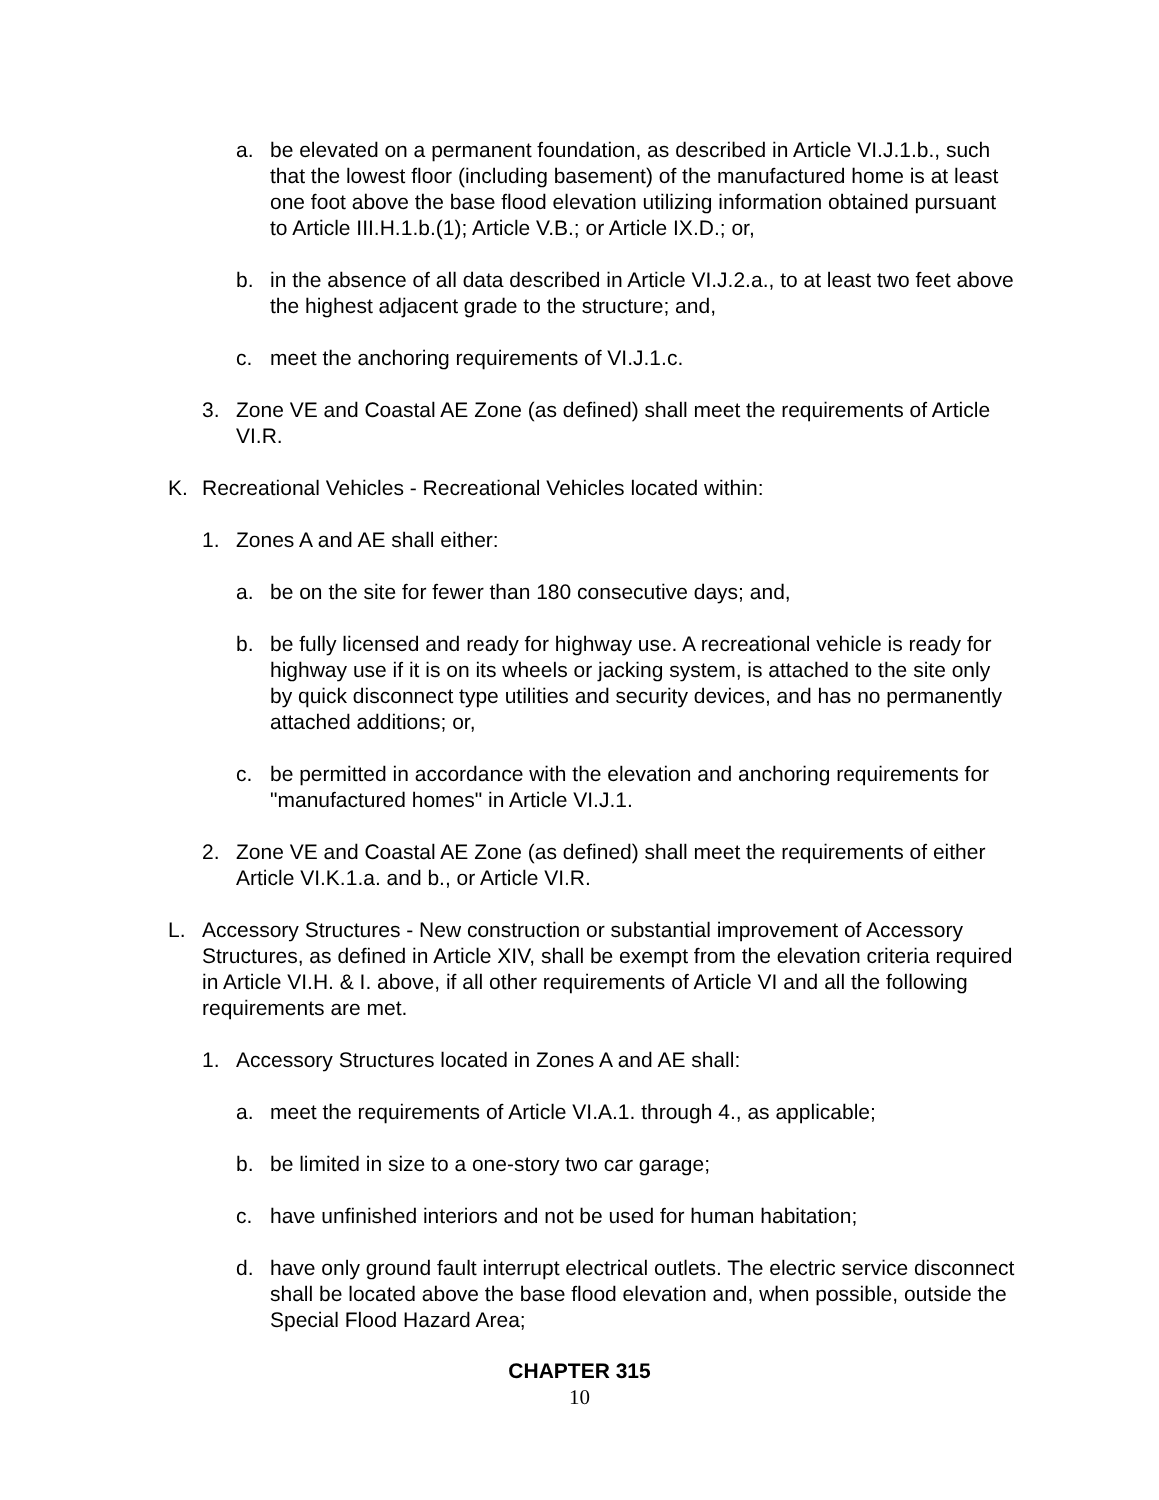a. be elevated on a permanent foundation, as described in Article VI.J.1.b., such that the lowest floor (including basement) of the manufactured home is at least one foot above the base flood elevation utilizing information obtained pursuant to Article III.H.1.b.(1); Article V.B.; or Article IX.D.; or,
b. in the absence of all data described in Article VI.J.2.a., to at least two feet above the highest adjacent grade to the structure; and,
c. meet the anchoring requirements of VI.J.1.c.
3. Zone VE and Coastal AE Zone (as defined) shall meet the requirements of Article VI.R.
K. Recreational Vehicles - Recreational Vehicles located within:
1. Zones A and AE shall either:
a. be on the site for fewer than 180 consecutive days; and,
b. be fully licensed and ready for highway use. A recreational vehicle is ready for highway use if it is on its wheels or jacking system, is attached to the site only by quick disconnect type utilities and security devices, and has no permanently attached additions; or,
c. be permitted in accordance with the elevation and anchoring requirements for "manufactured homes" in Article VI.J.1.
2. Zone VE and Coastal AE Zone (as defined) shall meet the requirements of either Article VI.K.1.a. and b., or Article VI.R.
L. Accessory Structures - New construction or substantial improvement of Accessory Structures, as defined in Article XIV, shall be exempt from the elevation criteria required in Article VI.H. & I. above, if all other requirements of Article VI and all the following requirements are met.
1. Accessory Structures located in Zones A and AE shall:
a. meet the requirements of Article VI.A.1. through 4., as applicable;
b. be limited in size to a one-story two car garage;
c. have unfinished interiors and not be used for human habitation;
d. have only ground fault interrupt electrical outlets. The electric service disconnect shall be located above the base flood elevation and, when possible, outside the Special Flood Hazard Area;
CHAPTER 315
10